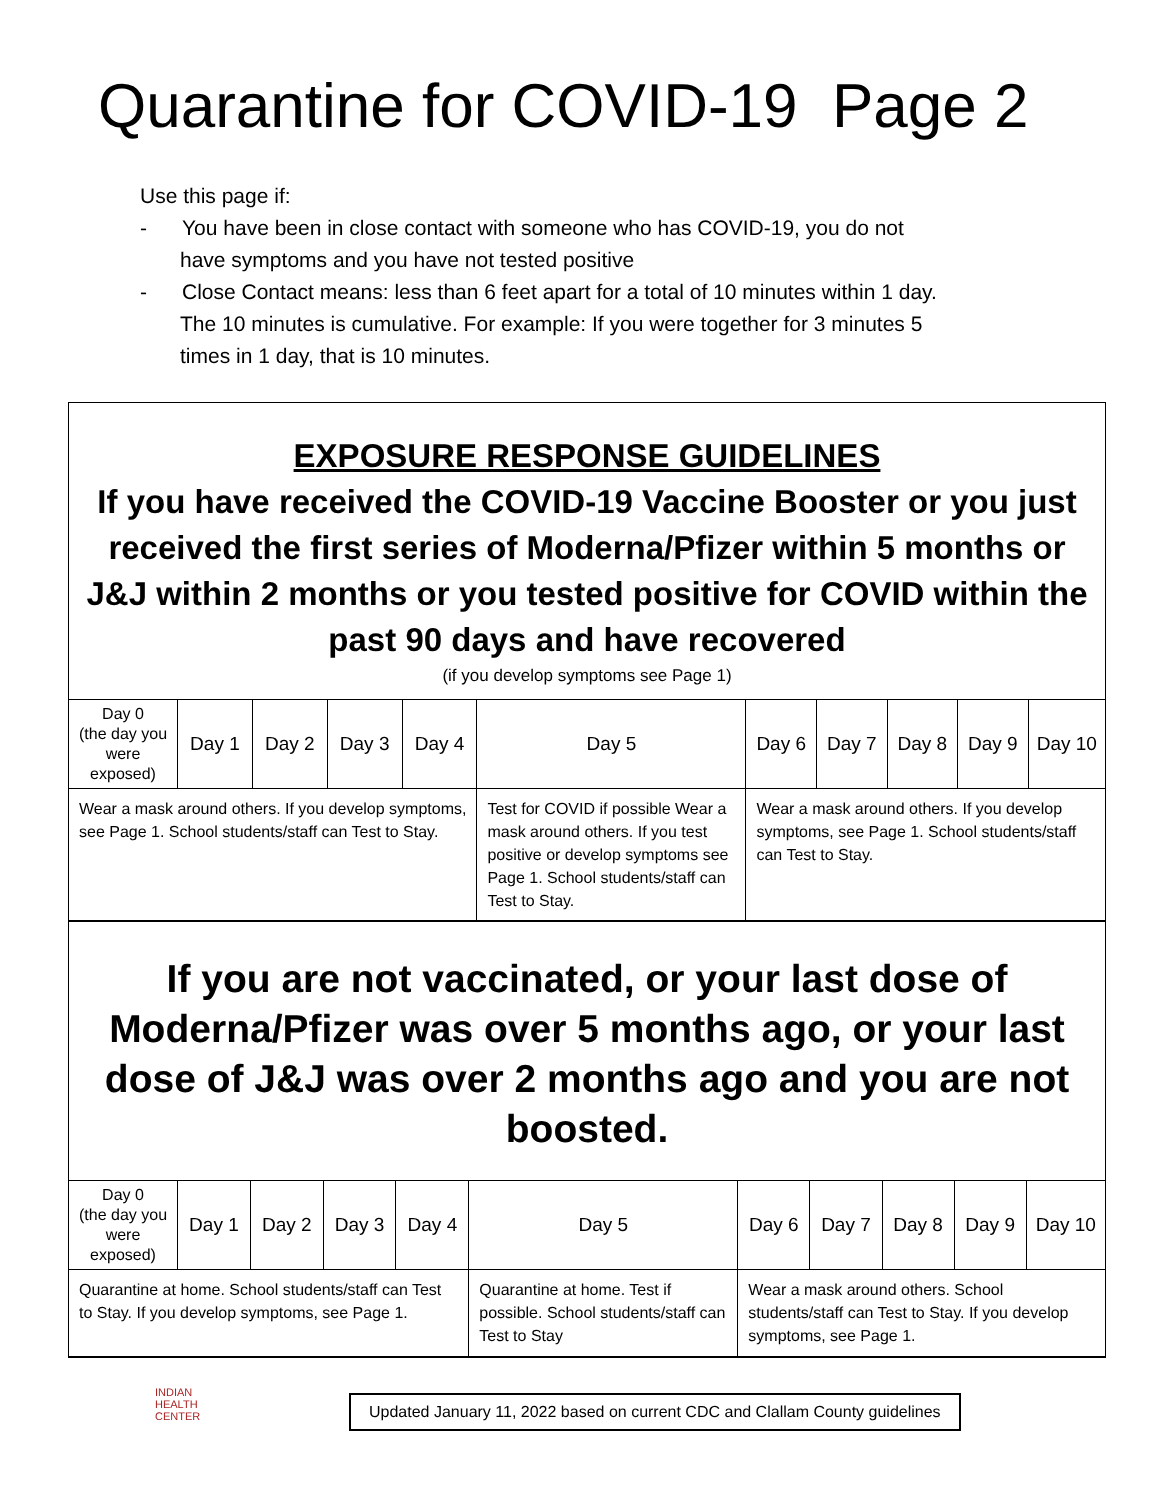Quarantine for COVID-19 Page 2
Use this page if:
- You have been in close contact with someone who has COVID-19, you do not have symptoms and you have not tested positive
- Close Contact means: less than 6 feet apart for a total of 10 minutes within 1 day. The 10 minutes is cumulative. For example: If you were together for 3 minutes 5 times in 1 day, that is 10 minutes.
EXPOSURE RESPONSE GUIDELINES
If you have received the COVID-19 Vaccine Booster or you just received the first series of Moderna/Pfizer within 5 months or J&J within 2 months or you tested positive for COVID within the past 90 days and have recovered
(if you develop symptoms see Page 1)
| Day 0 (the day you were exposed) | Day 1 | Day 2 | Day 3 | Day 4 | Day 5 | Day 6 | Day 7 | Day 8 | Day 9 | Day 10 |
| Wear a mask around others. If you develop symptoms, see Page 1. School students/staff can Test to Stay. | | | | | Test for COVID if possible Wear a mask around others. If you test positive or develop symptoms see Page 1. School students/staff can Test to Stay. | Wear a mask around others. If you develop symptoms, see Page 1. School students/staff can Test to Stay. | | | | |
If you are not vaccinated, or your last dose of Moderna/Pfizer was over 5 months ago, or your last dose of J&J was over 2 months ago and you are not boosted.
| Day 0 (the day you were exposed) | Day 1 | Day 2 | Day 3 | Day 4 | Day 5 | Day 6 | Day 7 | Day 8 | Day 9 | Day 10 |
| Quarantine at home. School students/staff can Test to Stay. If you develop symptoms, see Page 1. | | | | | Quarantine at home. Test if possible. School students/staff can Test to Stay | Wear a mask around others. School students/staff can Test to Stay. If you develop symptoms, see Page 1. | | | | |
INDIAN
HEALTH
CENTER
Updated January 11, 2022 based on current CDC and Clallam County guidelines